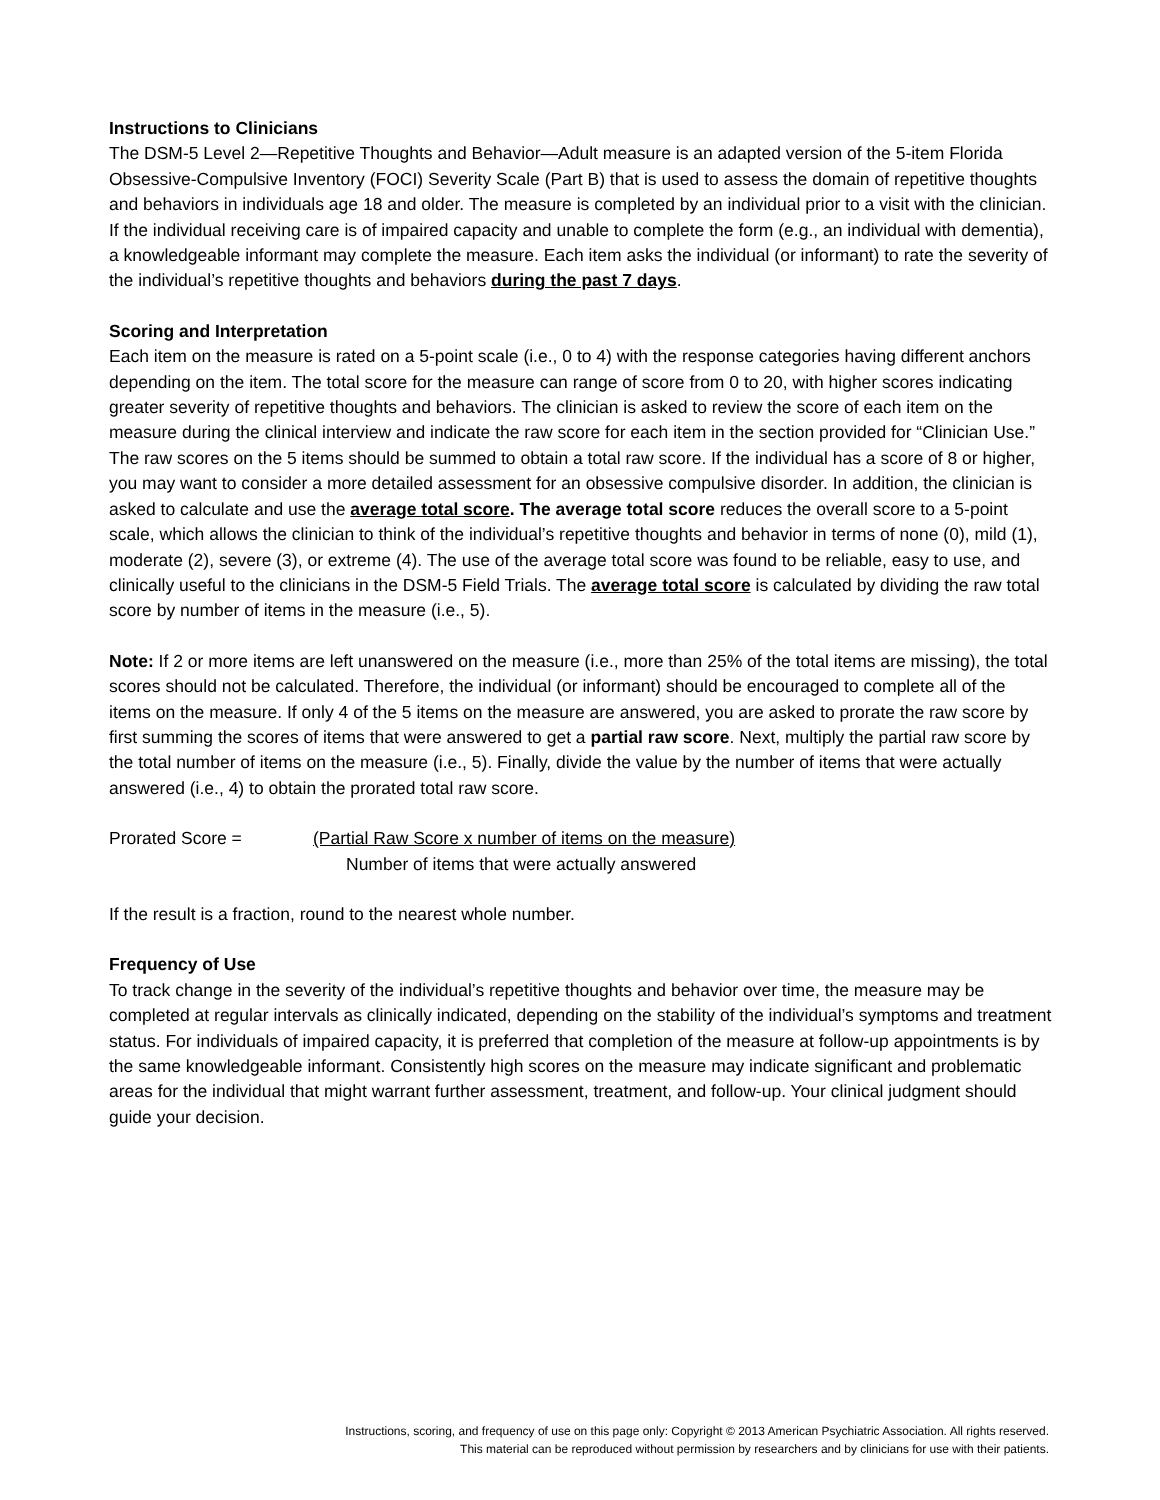Instructions to Clinicians
The DSM-5 Level 2—Repetitive Thoughts and Behavior—Adult measure is an adapted version of the 5-item Florida Obsessive-Compulsive Inventory (FOCI) Severity Scale (Part B) that is used to assess the domain of repetitive thoughts and behaviors in individuals age 18 and older. The measure is completed by an individual prior to a visit with the clinician. If the individual receiving care is of impaired capacity and unable to complete the form (e.g., an individual with dementia), a knowledgeable informant may complete the measure. Each item asks the individual (or informant) to rate the severity of the individual’s repetitive thoughts and behaviors during the past 7 days.
Scoring and Interpretation
Each item on the measure is rated on a 5-point scale (i.e., 0 to 4) with the response categories having different anchors depending on the item. The total score for the measure can range of score from 0 to 20, with higher scores indicating greater severity of repetitive thoughts and behaviors. The clinician is asked to review the score of each item on the measure during the clinical interview and indicate the raw score for each item in the section provided for “Clinician Use.” The raw scores on the 5 items should be summed to obtain a total raw score. If the individual has a score of 8 or higher, you may want to consider a more detailed assessment for an obsessive compulsive disorder. In addition, the clinician is asked to calculate and use the average total score. The average total score reduces the overall score to a 5-point scale, which allows the clinician to think of the individual’s repetitive thoughts and behavior in terms of none (0), mild (1), moderate (2), severe (3), or extreme (4). The use of the average total score was found to be reliable, easy to use, and clinically useful to the clinicians in the DSM-5 Field Trials. The average total score is calculated by dividing the raw total score by number of items in the measure (i.e., 5).
Note: If 2 or more items are left unanswered on the measure (i.e., more than 25% of the total items are missing), the total scores should not be calculated. Therefore, the individual (or informant) should be encouraged to complete all of the items on the measure. If only 4 of the 5 items on the measure are answered, you are asked to prorate the raw score by first summing the scores of items that were answered to get a partial raw score. Next, multiply the partial raw score by the total number of items on the measure (i.e., 5). Finally, divide the value by the number of items that were actually answered (i.e., 4) to obtain the prorated total raw score.
Prorated Score = (Partial Raw Score x number of items on the measure)
Number of items that were actually answered
If the result is a fraction, round to the nearest whole number.
Frequency of Use
To track change in the severity of the individual’s repetitive thoughts and behavior over time, the measure may be completed at regular intervals as clinically indicated, depending on the stability of the individual’s symptoms and treatment status. For individuals of impaired capacity, it is preferred that completion of the measure at follow-up appointments is by the same knowledgeable informant. Consistently high scores on the measure may indicate significant and problematic areas for the individual that might warrant further assessment, treatment, and follow-up. Your clinical judgment should guide your decision.
Instructions, scoring, and frequency of use on this page only: Copyright © 2013 American Psychiatric Association. All rights reserved.
This material can be reproduced without permission by researchers and by clinicians for use with their patients.